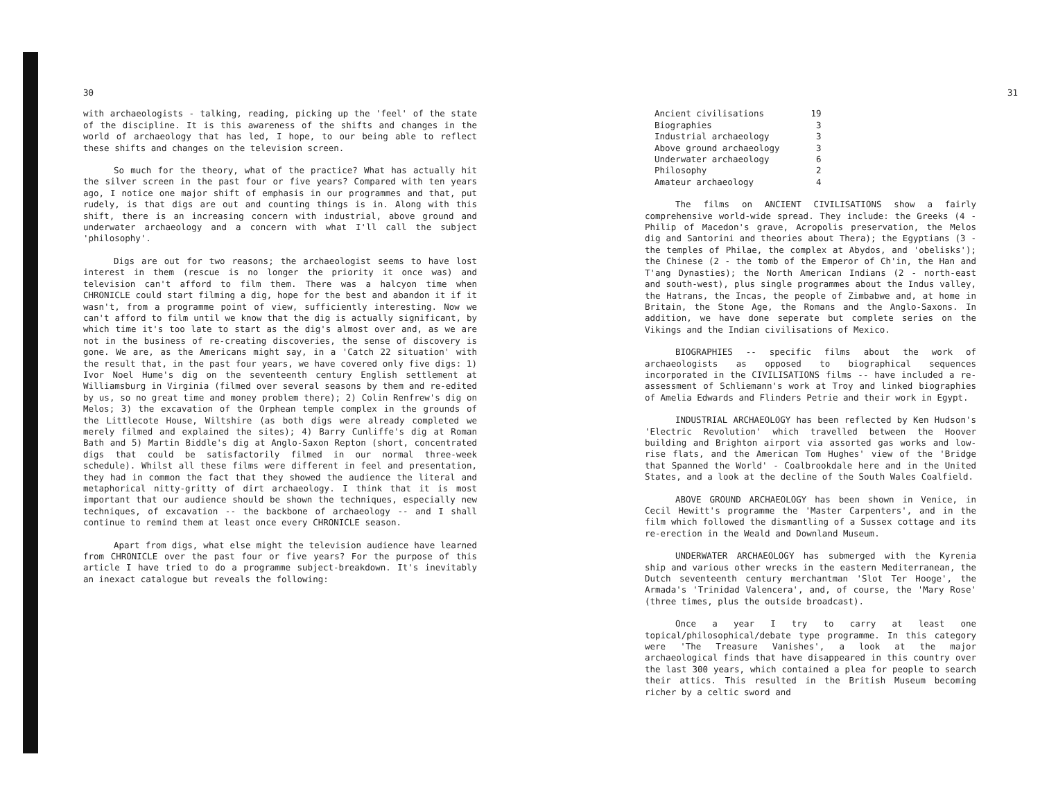30
with archaeologists - talking, reading, picking up the 'feel' of the state of the discipline. It is this awareness of the shifts and changes in the world of archaeology that has led, I hope, to our being able to reflect these shifts and changes on the television screen.
So much for the theory, what of the practice? What has actually hit the silver screen in the past four or five years? Compared with ten years ago, I notice one major shift of emphasis in our programmes and that, put rudely, is that digs are out and counting things is in. Along with this shift, there is an increasing concern with industrial, above ground and underwater archaeology and a concern with what I'll call the subject 'philosophy'.
Digs are out for two reasons; the archaeologist seems to have lost interest in them (rescue is no longer the priority it once was) and television can't afford to film them. There was a halcyon time when CHRONICLE could start filming a dig, hope for the best and abandon it if it wasn't, from a programme point of view, sufficiently interesting. Now we can't afford to film until we know that the dig is actually significant, by which time it's too late to start as the dig's almost over and, as we are not in the business of re-creating discoveries, the sense of discovery is gone. We are, as the Americans might say, in a 'Catch 22 situation' with the result that, in the past four years, we have covered only five digs: 1) Ivor Noel Hume's dig on the seventeenth century English settlement at Williamsburg in Virginia (filmed over several seasons by them and re-edited by us, so no great time and money problem there); 2) Colin Renfrew's dig on Melos; 3) the excavation of the Orphean temple complex in the grounds of the Littlecote House, Wiltshire (as both digs were already completed we merely filmed and explained the sites); 4) Barry Cunliffe's dig at Roman Bath and 5) Martin Biddle's dig at Anglo-Saxon Repton (short, concentrated digs that could be satisfactorily filmed in our normal three-week schedule). Whilst all these films were different in feel and presentation, they had in common the fact that they showed the audience the literal and metaphorical nitty-gritty of dirt archaeology. I think that it is most important that our audience should be shown the techniques, especially new techniques, of excavation -- the backbone of archaeology -- and I shall continue to remind them at least once every CHRONICLE season.
Apart from digs, what else might the television audience have learned from CHRONICLE over the past four or five years? For the purpose of this article I have tried to do a programme subject-breakdown. It's inevitably an inexact catalogue but reveals the following:
31
| Ancient civilisations | 19 |
| Biographies | 3 |
| Industrial archaeology | 3 |
| Above ground archaeology | 3 |
| Underwater archaeology | 6 |
| Philosophy | 2 |
| Amateur archaeology | 4 |
The films on ANCIENT CIVILISATIONS show a fairly comprehensive world-wide spread. They include: the Greeks (4 - Philip of Macedon's grave, Acropolis preservation, the Melos dig and Santorini and theories about Thera); the Egyptians (3 - the temples of Philae, the complex at Abydos, and 'obelisks'); the Chinese (2 - the tomb of the Emperor of Ch'in, the Han and T'ang Dynasties); the North American Indians (2 - north-east and south-west), plus single programmes about the Indus valley, the Hatrans, the Incas, the people of Zimbabwe and, at home in Britain, the Stone Age, the Romans and the Anglo-Saxons. In addition, we have done seperate but complete series on the Vikings and the Indian civilisations of Mexico.
BIOGRAPHIES -- specific films about the work of archaeologists as opposed to biographical sequences incorporated in the CIVILISATIONS films -- have included a re-assessment of Schliemann's work at Troy and linked biographies of Amelia Edwards and Flinders Petrie and their work in Egypt.
INDUSTRIAL ARCHAEOLOGY has been reflected by Ken Hudson's 'Electric Revolution' which travelled between the Hoover building and Brighton airport via assorted gas works and low-rise flats, and the American Tom Hughes' view of the 'Bridge that Spanned the World' - Coalbrookdale here and in the United States, and a look at the decline of the South Wales Coalfield.
ABOVE GROUND ARCHAEOLOGY has been shown in Venice, in Cecil Hewitt's programme the 'Master Carpenters', and in the film which followed the dismantling of a Sussex cottage and its re-erection in the Weald and Downland Museum.
UNDERWATER ARCHAEOLOGY has submerged with the Kyrenia ship and various other wrecks in the eastern Mediterranean, the Dutch seventeenth century merchantman 'Slot Ter Hooge', the Armada's 'Trinidad Valencera', and, of course, the 'Mary Rose' (three times, plus the outside broadcast).
Once a year I try to carry at least one topical/philosophical/debate type programme. In this category were 'The Treasure Vanishes', a look at the major archaeological finds that have disappeared in this country over the last 300 years, which contained a plea for people to search their attics. This resulted in the British Museum becoming richer by a celtic sword and